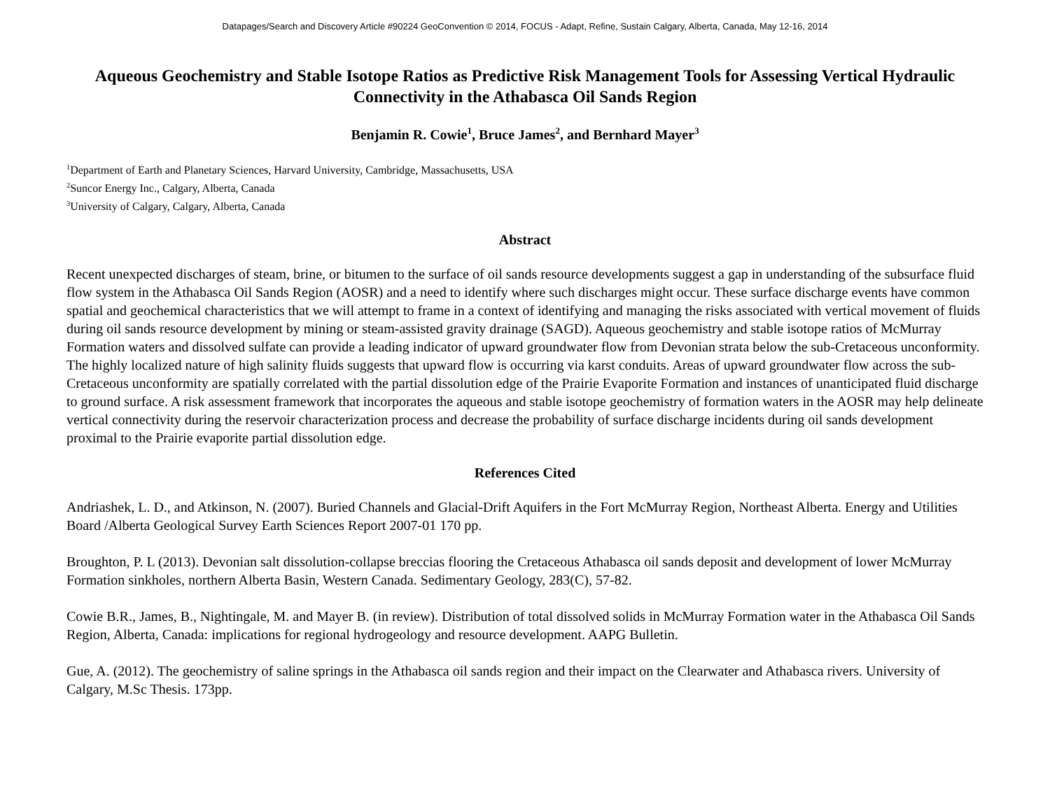Datapages/Search and Discovery Article #90224 GeoConvention © 2014, FOCUS - Adapt, Refine, Sustain Calgary, Alberta, Canada, May 12-16, 2014
Aqueous Geochemistry and Stable Isotope Ratios as Predictive Risk Management Tools for Assessing Vertical Hydraulic Connectivity in the Athabasca Oil Sands Region
Benjamin R. Cowie<sup>1</sup>, Bruce James<sup>2</sup>, and Bernhard Mayer<sup>3</sup>
<sup>1</sup> Department of Earth and Planetary Sciences, Harvard University, Cambridge, Massachusetts, USA
<sup>2</sup> Suncor Energy Inc., Calgary, Alberta, Canada
<sup>3</sup> University of Calgary, Calgary, Alberta, Canada
Abstract
Recent unexpected discharges of steam, brine, or bitumen to the surface of oil sands resource developments suggest a gap in understanding of the subsurface fluid flow system in the Athabasca Oil Sands Region (AOSR) and a need to identify where such discharges might occur. These surface discharge events have common spatial and geochemical characteristics that we will attempt to frame in a context of identifying and managing the risks associated with vertical movement of fluids during oil sands resource development by mining or steam-assisted gravity drainage (SAGD). Aqueous geochemistry and stable isotope ratios of McMurray Formation waters and dissolved sulfate can provide a leading indicator of upward groundwater flow from Devonian strata below the sub-Cretaceous unconformity. The highly localized nature of high salinity fluids suggests that upward flow is occurring via karst conduits. Areas of upward groundwater flow across the sub-Cretaceous unconformity are spatially correlated with the partial dissolution edge of the Prairie Evaporite Formation and instances of unanticipated fluid discharge to ground surface. A risk assessment framework that incorporates the aqueous and stable isotope geochemistry of formation waters in the AOSR may help delineate vertical connectivity during the reservoir characterization process and decrease the probability of surface discharge incidents during oil sands development proximal to the Prairie evaporite partial dissolution edge.
References Cited
Andriashek, L. D., and Atkinson, N. (2007). Buried Channels and Glacial-Drift Aquifers in the Fort McMurray Region, Northeast Alberta. Energy and Utilities Board /Alberta Geological Survey Earth Sciences Report 2007-01 170 pp.
Broughton, P. L (2013). Devonian salt dissolution-collapse breccias flooring the Cretaceous Athabasca oil sands deposit and development of lower McMurray Formation sinkholes, northern Alberta Basin, Western Canada. Sedimentary Geology, 283(C), 57-82.
Cowie B.R., James, B., Nightingale, M. and Mayer B. (in review). Distribution of total dissolved solids in McMurray Formation water in the Athabasca Oil Sands Region, Alberta, Canada: implications for regional hydrogeology and resource development. AAPG Bulletin.
Gue, A. (2012). The geochemistry of saline springs in the Athabasca oil sands region and their impact on the Clearwater and Athabasca rivers. University of Calgary, M.Sc Thesis. 173pp.